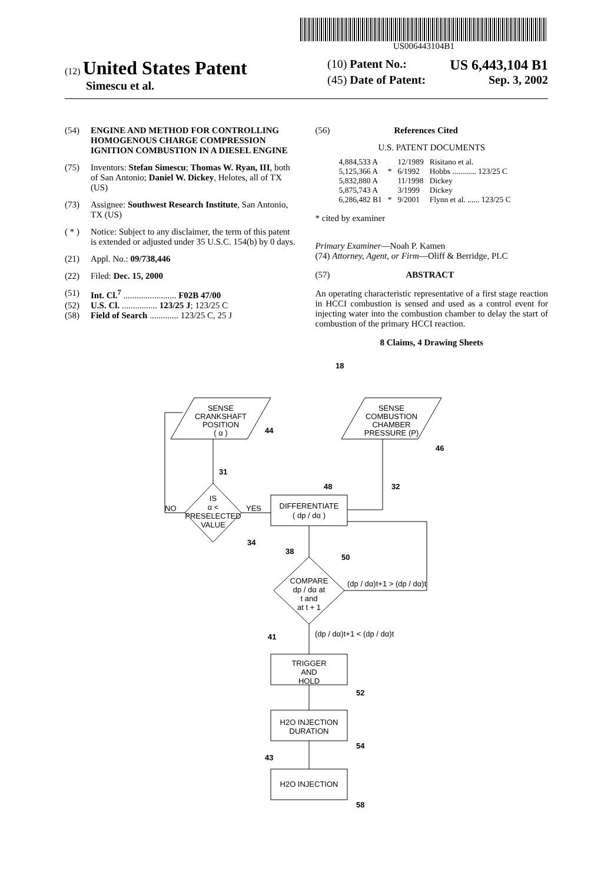US006443104B1
(12) United States Patent
Simescu et al.
(10) Patent No.: US 6,443,104 B1
(45) Date of Patent: Sep. 3, 2002
(54) ENGINE AND METHOD FOR CONTROLLING HOMOGENOUS CHARGE COMPRESSION IGNITION COMBUSTION IN A DIESEL ENGINE
(75) Inventors: Stefan Simescu; Thomas W. Ryan, III, both of San Antonio; Daniel W. Dickey, Helotes, all of TX (US)
(73) Assignee: Southwest Research Institute, San Antonio, TX (US)
( * ) Notice: Subject to any disclaimer, the term of this patent is extended or adjusted under 35 U.S.C. 154(b) by 0 days.
(21) Appl. No.: 09/738,446
(22) Filed: Dec. 15, 2000
(51) Int. Cl.<sup>7</sup> ........................ F02B 47/00
(52) U.S. Cl. ................ 123/25 J; 123/25 C
(58) Field of Search ............. 123/25 C, 25 J
(56) References Cited
U.S. PATENT DOCUMENTS
| 4,884,533 A | | 12/1989 | Risitano et al. |
| 5,125,366 A | * | 6/1992 | Hobbs ............ 123/25 C |
| 5,832,880 A | | 11/1998 | Dickey |
| 5,875,743 A | | 3/1999 | Dickey |
| 6,286,482 B1 | * | 9/2001 | Flynn et al. ...... 123/25 C |
* cited by examiner
Primary Examiner—Noah P. Kamen
(74) Attorney, Agent, or Firm—Oliff & Berridge, PLC
(57) ABSTRACT
An operating characteristic representative of a first stage reaction in HCCI combustion is sensed and used as a control event for injecting water into the combustion chamber to delay the start of combustion of the primary HCCI reaction.
8 Claims, 4 Drawing Sheets
18
SENSE CRANKSHAFT POSITION ( α )
44
SENSE COMBUSTION CHAMBER PRESSURE (P)
46
IS α < PRESELECTED VALUE
NO
YES
31
34
DIFFERENTIATE ( dp / dα )
48
32
COMPARE dp / dα at t and at t + 1
(dp / dα)t+1 > (dp / dα)t
(dp / dα)t+1 < (dp / dα)t
38
50
41
TRIGGER AND HOLD
52
H2O INJECTION DURATION
54
43
H2O INJECTION
58